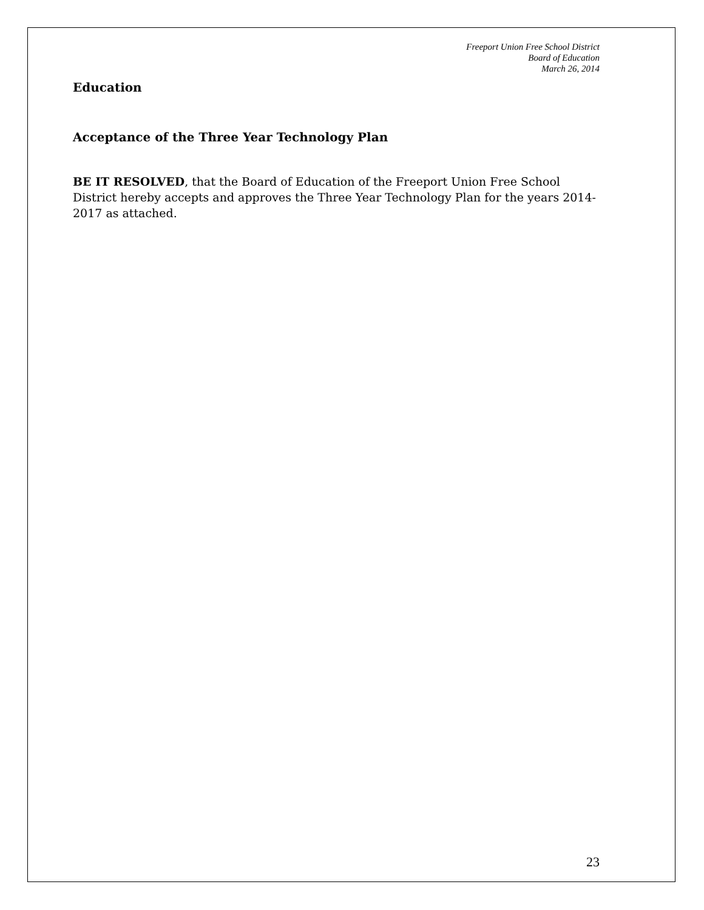Freeport Union Free School District
Board of Education
March 26, 2014
Education
Acceptance of the Three Year Technology Plan
BE IT RESOLVED, that the Board of Education of the Freeport Union Free School District hereby accepts and approves the Three Year Technology Plan for the years 2014-2017 as attached.
23